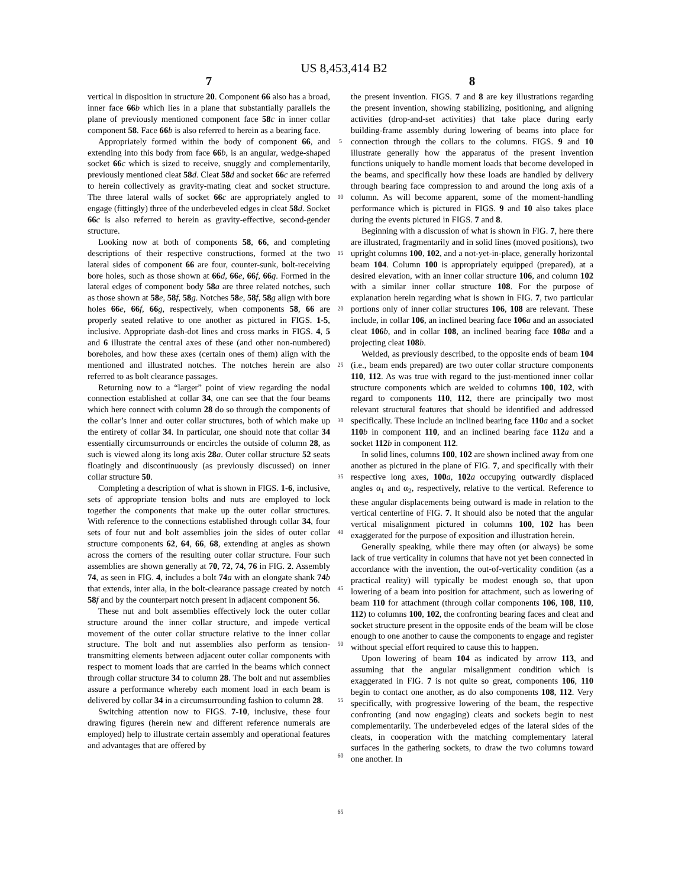US 8,453,414 B2
7
vertical in disposition in structure 20. Component 66 also has a broad, inner face 66 b which lies in a plane that substantially parallels the plane of previously mentioned component face 58 c in inner collar component 58. Face 66 b is also referred to herein as a bearing face.
Appropriately formed within the body of component 66, and extending into this body from face 66 b, is an angular, wedge-shaped socket 66 c which is sized to receive, snuggly and complementarily, previously mentioned cleat 58 d. Cleat 58 d and socket 66 c are referred to herein collectively as gravity-mating cleat and socket structure. The three lateral walls of socket 66 c are appropriately angled to engage (fittingly) three of the underbeveled edges in cleat 58 d. Socket 66 c is also referred to herein as gravity-effective, second-gender structure.
Looking now at both of components 58, 66, and completing descriptions of their respective constructions, formed at the two lateral sides of component 66 are four, counter-sunk, bolt-receiving bore holes, such as those shown at 66 d, 66 e, 66 f, 66 g. Formed in the lateral edges of component body 58 a are three related notches, such as those shown at 58 e, 58 f, 58 g. Notches 58 e, 58 f, 58 g align with bore holes 66 e, 66 f, 66 g, respectively, when components 58, 66 are properly seated relative to one another as pictured in FIGS. 1-5, inclusive. Appropriate dash-dot lines and cross marks in FIGS. 4, 5 and 6 illustrate the central axes of these (and other non-numbered) boreholes, and how these axes (certain ones of them) align with the mentioned and illustrated notches. The notches herein are also referred to as bolt clearance passages.
Returning now to a “larger” point of view regarding the nodal connection established at collar 34, one can see that the four beams which here connect with column 28 do so through the components of the collar’s inner and outer collar structures, both of which make up the entirety of collar 34. In particular, one should note that collar 34 essentially circumsurrounds or encircles the outside of column 28, as such is viewed along its long axis 28 a. Outer collar structure 52 seats floatingly and discontinuously (as previously discussed) on inner collar structure 50.
Completing a description of what is shown in FIGS. 1-6, inclusive, sets of appropriate tension bolts and nuts are employed to lock together the components that make up the outer collar structures. With reference to the connections established through collar 34, four sets of four nut and bolt assemblies join the sides of outer collar structure components 62, 64, 66, 68, extending at angles as shown across the corners of the resulting outer collar structure. Four such assemblies are shown generally at 70, 72, 74, 76 in FIG. 2. Assembly 74, as seen in FIG. 4, includes a bolt 74 a with an elongate shank 74 b that extends, inter alia, in the bolt-clearance passage created by notch 58 f and by the counterpart notch present in adjacent component 56.
These nut and bolt assemblies effectively lock the outer collar structure around the inner collar structure, and impede vertical movement of the outer collar structure relative to the inner collar structure. The bolt and nut assemblies also perform as tension-transmitting elements between adjacent outer collar components with respect to moment loads that are carried in the beams which connect through collar structure 34 to column 28. The bolt and nut assemblies assure a performance whereby each moment load in each beam is delivered by collar 34 in a circumsurrounding fashion to column 28.
Switching attention now to FIGS. 7-10, inclusive, these four drawing figures (herein new and different reference numerals are employed) help to illustrate certain assembly and operational features and advantages that are offered by
5
10
15
20
25
30
35
40
45
50
55
60
65
8
the present invention. FIGS. 7 and 8 are key illustrations regarding the present invention, showing stabilizing, positioning, and aligning activities (drop-and-set activities) that take place during early building-frame assembly during lowering of beams into place for connection through the collars to the columns. FIGS. 9 and 10 illustrate generally how the apparatus of the present invention functions uniquely to handle moment loads that become developed in the beams, and specifically how these loads are handled by delivery through bearing face compression to and around the long axis of a column. As will become apparent, some of the moment-handling performance which is pictured in FIGS. 9 and 10 also takes place during the events pictured in FIGS. 7 and 8.
Beginning with a discussion of what is shown in FIG. 7, here there are illustrated, fragmentarily and in solid lines (moved positions), two upright columns 100, 102, and a not-yet-in-place, generally horizontal beam 104. Column 100 is appropriately equipped (prepared), at a desired elevation, with an inner collar structure 106, and column 102 with a similar inner collar structure 108. For the purpose of explanation herein regarding what is shown in FIG. 7, two particular portions only of inner collar structures 106, 108 are relevant. These include, in collar 106, an inclined bearing face 106 a and an associated cleat 106 b, and in collar 108, an inclined bearing face 108 a and a projecting cleat 108 b.
Welded, as previously described, to the opposite ends of beam 104 (i.e., beam ends prepared) are two outer collar structure components 110, 112. As was true with regard to the just-mentioned inner collar structure components which are welded to columns 100, 102, with regard to components 110, 112, there are principally two most relevant structural features that should be identified and addressed specifically. These include an inclined bearing face 110 a and a socket 110 b in component 110, and an inclined bearing face 112 a and a socket 112 b in component 112.
In solid lines, columns 100, 102 are shown inclined away from one another as pictured in the plane of FIG. 7, and specifically with their respective long axes, 100 a, 102 a occupying outwardly displaced angles α<sub>1</sub> and α<sub>2</sub>, respectively, relative to the vertical. Reference to these angular displacements being outward is made in relation to the vertical centerline of FIG. 7. It should also be noted that the angular vertical misalignment pictured in columns 100, 102 has been exaggerated for the purpose of exposition and illustration herein.
Generally speaking, while there may often (or always) be some lack of true verticality in columns that have not yet been connected in accordance with the invention, the out-of-verticality condition (as a practical reality) will typically be modest enough so, that upon lowering of a beam into position for attachment, such as lowering of beam 110 for attachment (through collar components 106, 108, 110, 112) to columns 100, 102, the confronting bearing faces and cleat and socket structure present in the opposite ends of the beam will be close enough to one another to cause the components to engage and register without special effort required to cause this to happen.
Upon lowering of beam 104 as indicated by arrow 113, and assuming that the angular misalignment condition which is exaggerated in FIG. 7 is not quite so great, components 106, 110 begin to contact one another, as do also components 108, 112. Very specifically, with progressive lowering of the beam, the respective confronting (and now engaging) cleats and sockets begin to nest complementarily. The underbeveled edges of the lateral sides of the cleats, in cooperation with the matching complementary lateral surfaces in the gathering sockets, to draw the two columns toward one another. In